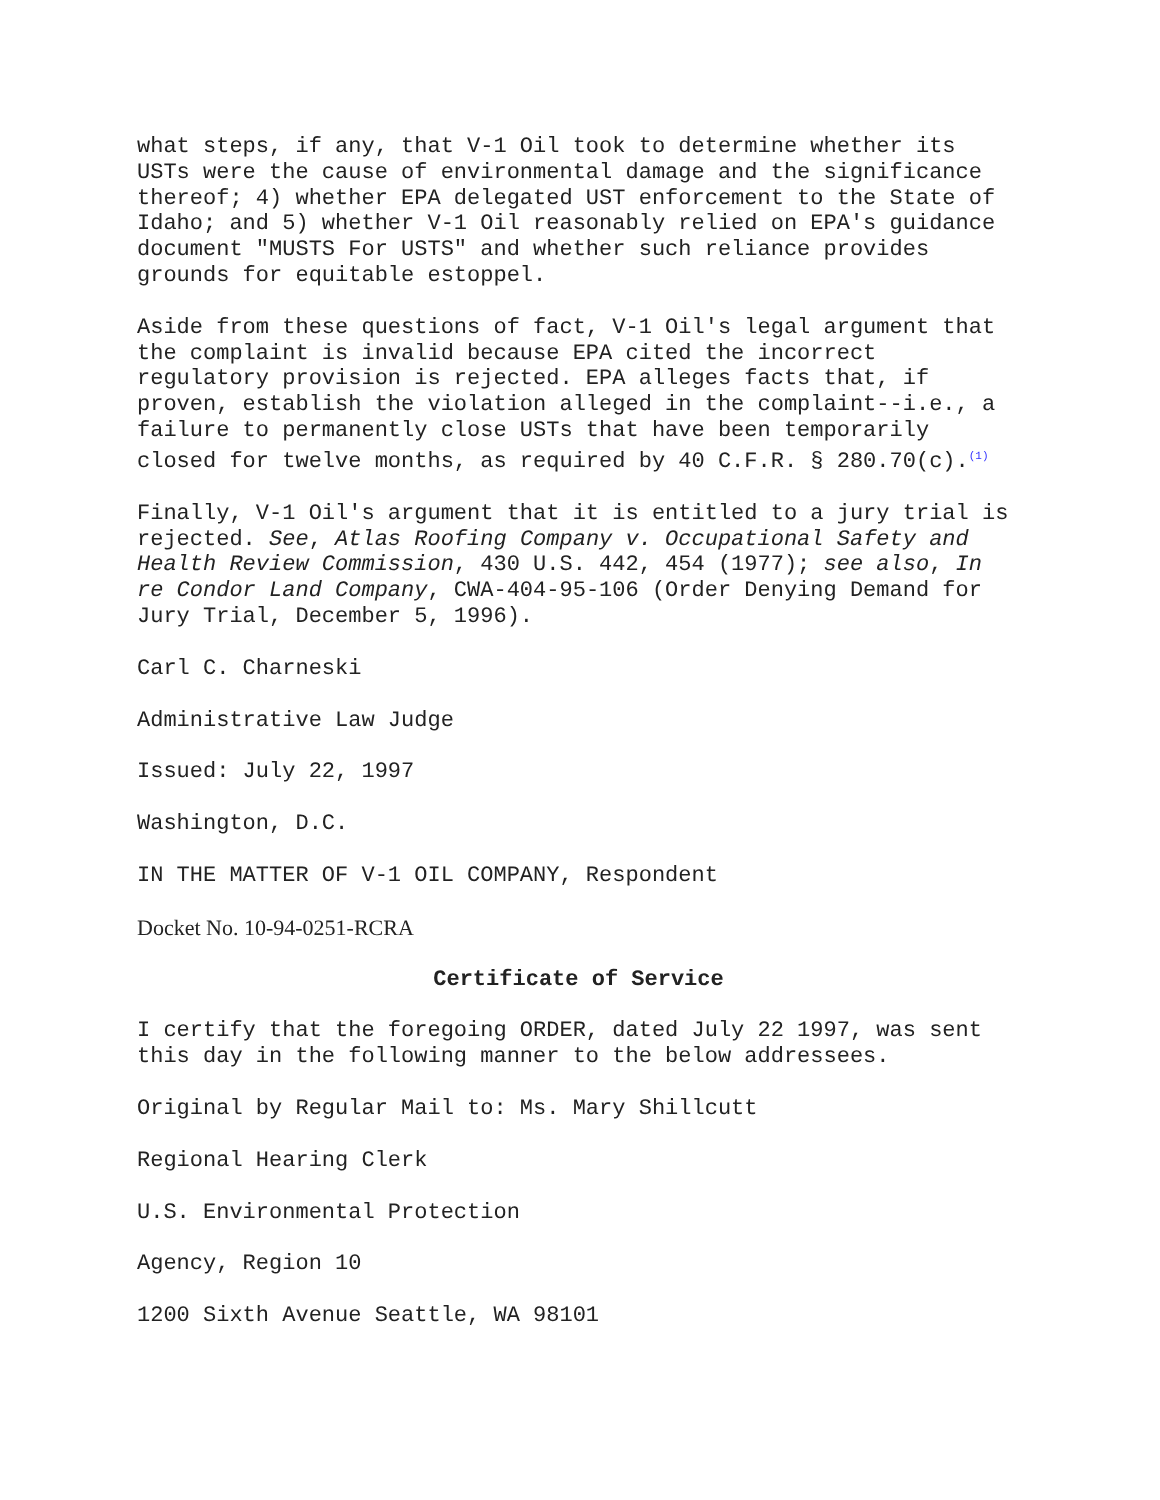what steps, if any, that V-1 Oil took to determine whether its USTs were the cause of environmental damage and the significance thereof; 4) whether EPA delegated UST enforcement to the State of Idaho; and 5) whether V-1 Oil reasonably relied on EPA's guidance document "MUSTS For USTS" and whether such reliance provides grounds for equitable estoppel.
Aside from these questions of fact, V-1 Oil's legal argument that the complaint is invalid because EPA cited the incorrect regulatory provision is rejected. EPA alleges facts that, if proven, establish the violation alleged in the complaint--i.e., a failure to permanently close USTs that have been temporarily closed for twelve months, as required by 40 C.F.R. § 280.70(c).<sup>(1)</sup>
Finally, V-1 Oil's argument that it is entitled to a jury trial is rejected. See, Atlas Roofing Company v. Occupational Safety and Health Review Commission, 430 U.S. 442, 454 (1977); see also, In re Condor Land Company, CWA-404-95-106 (Order Denying Demand for Jury Trial, December 5, 1996).
Carl C. Charneski
Administrative Law Judge
Issued: July 22, 1997
Washington, D.C.
IN THE MATTER OF V-1 OIL COMPANY, Respondent
Docket No. 10-94-0251-RCRA
Certificate of Service
I certify that the foregoing ORDER, dated July 22 1997, was sent this day in the following manner to the below addressees.
Original by Regular Mail to: Ms. Mary Shillcutt
Regional Hearing Clerk
U.S. Environmental Protection
Agency, Region 10
1200 Sixth Avenue Seattle, WA 98101